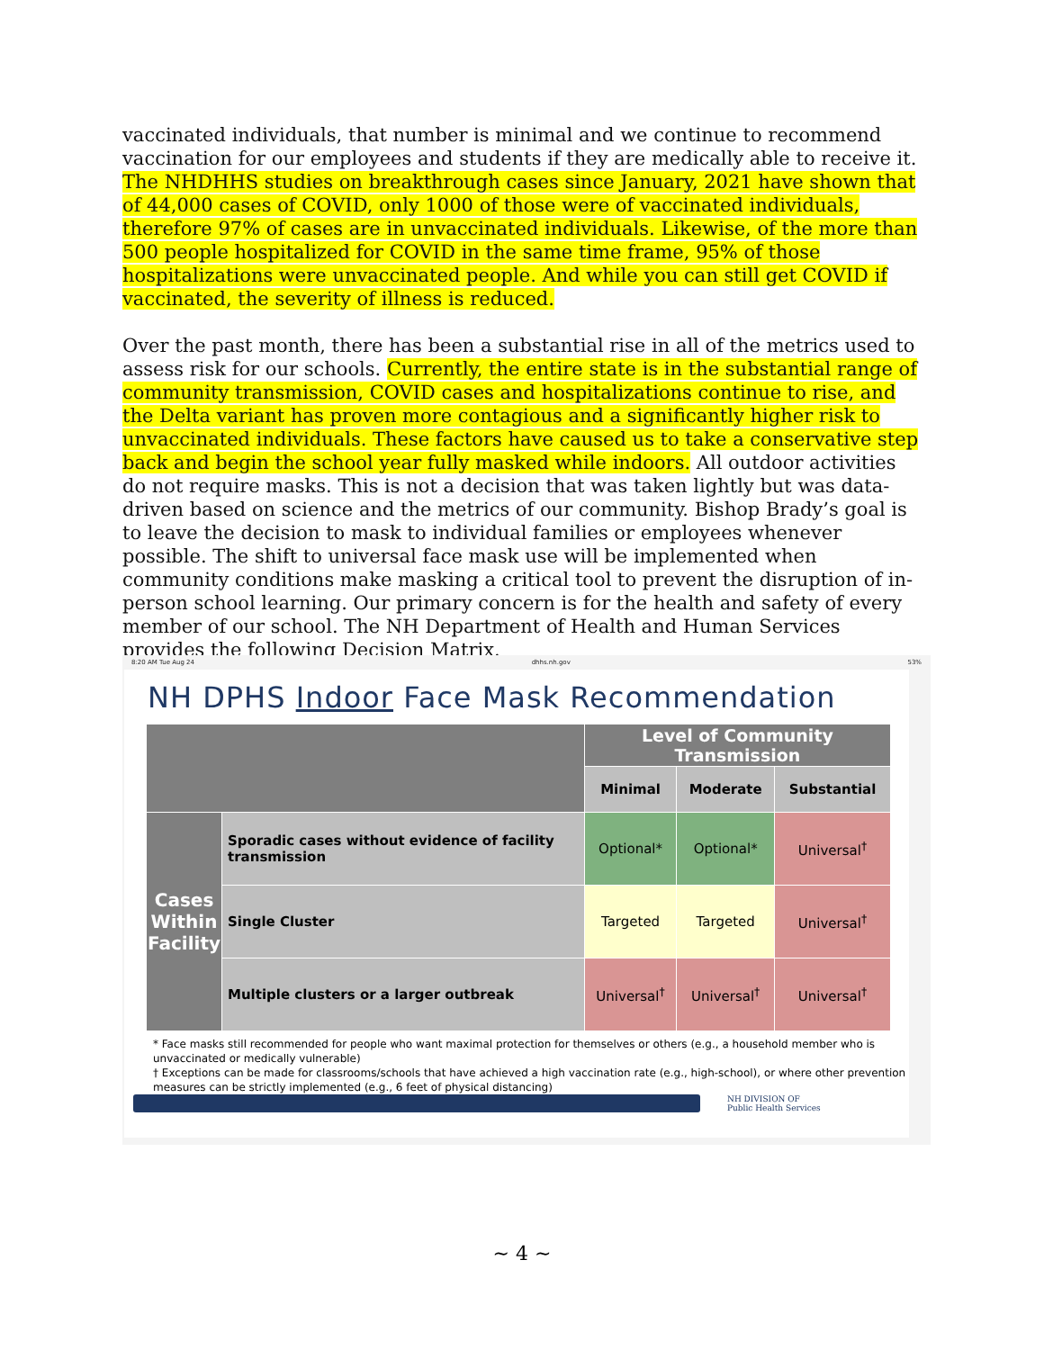vaccinated individuals, that number is minimal and we continue to recommend vaccination for our employees and students if they are medically able to receive it. The NHDHHS studies on breakthrough cases since January, 2021 have shown that of 44,000 cases of COVID, only 1000 of those were of vaccinated individuals, therefore 97% of cases are in unvaccinated individuals. Likewise, of the more than 500 people hospitalized for COVID in the same time frame, 95% of those hospitalizations were unvaccinated people. And while you can still get COVID if vaccinated, the severity of illness is reduced.
Over the past month, there has been a substantial rise in all of the metrics used to assess risk for our schools. Currently, the entire state is in the substantial range of community transmission, COVID cases and hospitalizations continue to rise, and the Delta variant has proven more contagious and a significantly higher risk to unvaccinated individuals. These factors have caused us to take a conservative step back and begin the school year fully masked while indoors. All outdoor activities do not require masks. This is not a decision that was taken lightly but was data-driven based on science and the metrics of our community. Bishop Brady’s goal is to leave the decision to mask to individual families or employees whenever possible. The shift to universal face mask use will be implemented when community conditions make masking a critical tool to prevent the disruption of in-person school learning. Our primary concern is for the health and safety of every member of our school. The NH Department of Health and Human Services provides the following Decision Matrix.
8:20 AM Tue Aug 24 dhhs.nh.gov 53%
NH DPHS Indoor Face Mask Recommendation
| | | Level of Community Transmission | | |
| --- | --- | --- | --- | --- |
| | | Minimal | Moderate | Substantial |
| Cases Within Facility | Sporadic cases without evidence of facility transmission | Optional* | Optional* | Universal<sup>†</sup> |
| | Single Cluster | Targeted | Targeted | Universal<sup>†</sup> |
| | Multiple clusters or a larger outbreak | Universal<sup>†</sup> | Universal<sup>†</sup> | Universal<sup>†</sup> |
* Face masks still recommended for people who want maximal protection for themselves or others (e.g., a household member who is unvaccinated or medically vulnerable)
† Exceptions can be made for classrooms/schools that have achieved a high vaccination rate (e.g., high-school), or where other prevention measures can be strictly implemented (e.g., 6 feet of physical distancing)
NH DIVISION OF
Public Health Services
~ 4 ~